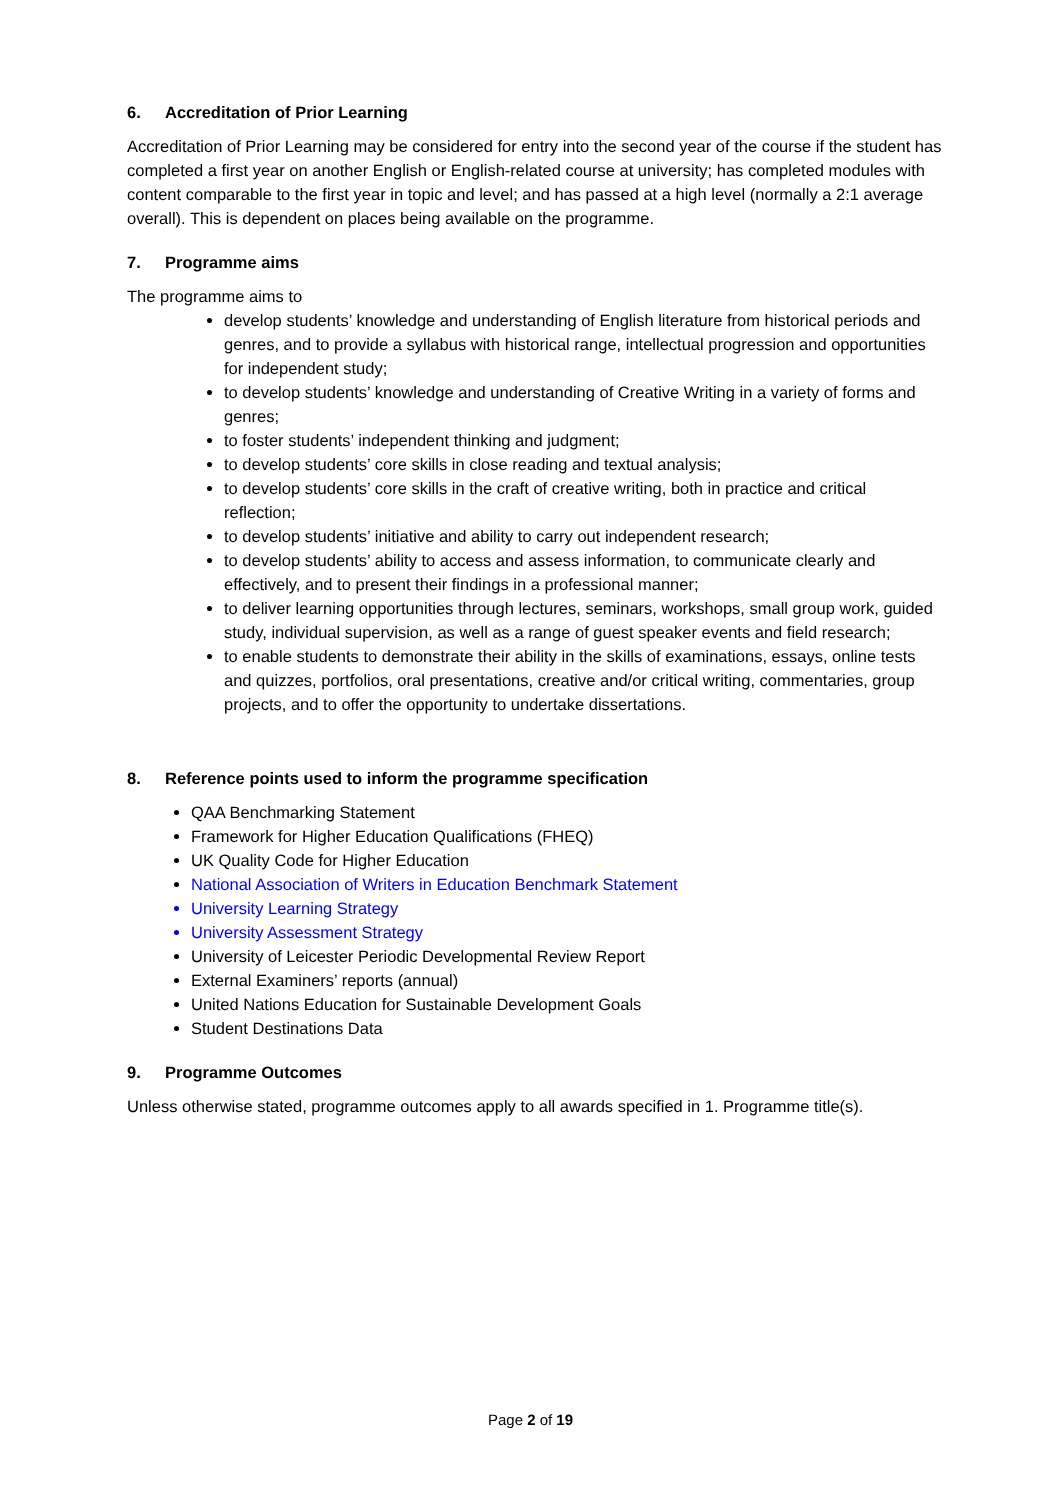6. Accreditation of Prior Learning
Accreditation of Prior Learning may be considered for entry into the second year of the course if the student has completed a first year on another English or English-related course at university; has completed modules with content comparable to the first year in topic and level; and has passed at a high level (normally a 2:1 average overall). This is dependent on places being available on the programme.
7. Programme aims
The programme aims to
develop students’ knowledge and understanding of English literature from historical periods and genres, and to provide a syllabus with historical range, intellectual progression and opportunities for independent study;
to develop students’ knowledge and understanding of Creative Writing in a variety of forms and genres;
to foster students’ independent thinking and judgment;
to develop students’ core skills in close reading and textual analysis;
to develop students’ core skills in the craft of creative writing, both in practice and critical reflection;
to develop students’ initiative and ability to carry out independent research;
to develop students’ ability to access and assess information, to communicate clearly and effectively, and to present their findings in a professional manner;
to deliver learning opportunities through lectures, seminars, workshops, small group work, guided study, individual supervision, as well as a range of guest speaker events and field research;
to enable students to demonstrate their ability in the skills of examinations, essays, online tests and quizzes, portfolios, oral presentations, creative and/or critical writing, commentaries, group projects, and to offer the opportunity to undertake dissertations.
8. Reference points used to inform the programme specification
QAA Benchmarking Statement
Framework for Higher Education Qualifications (FHEQ)
UK Quality Code for Higher Education
National Association of Writers in Education Benchmark Statement
University Learning Strategy
University Assessment Strategy
University of Leicester Periodic Developmental Review Report
External Examiners’ reports (annual)
United Nations Education for Sustainable Development Goals
Student Destinations Data
9. Programme Outcomes
Unless otherwise stated, programme outcomes apply to all awards specified in 1. Programme title(s).
Page 2 of 19